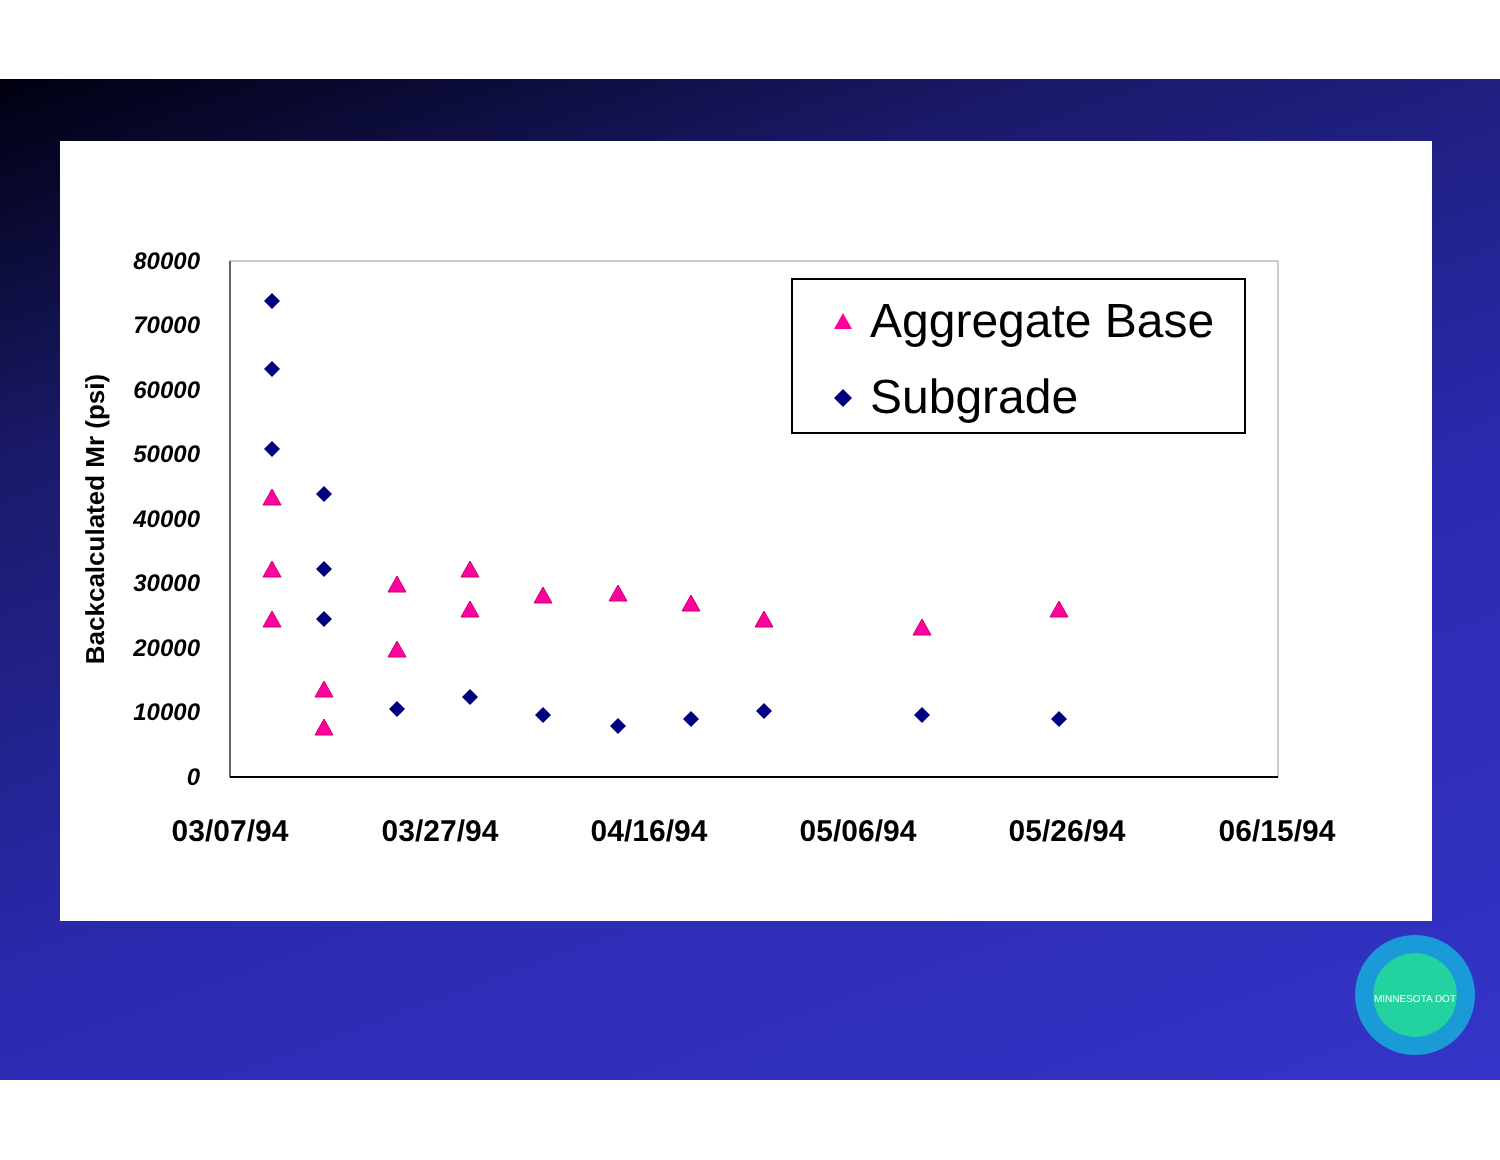80000
70000
60000
50000
40000
30000
20000
10000
0
03/07/94
03/27/94
04/16/94
05/06/94
05/26/94
06/15/94
Backcalculated Mr (psi)
Aggregate Base
Subgrade
MINNESOTA DOT